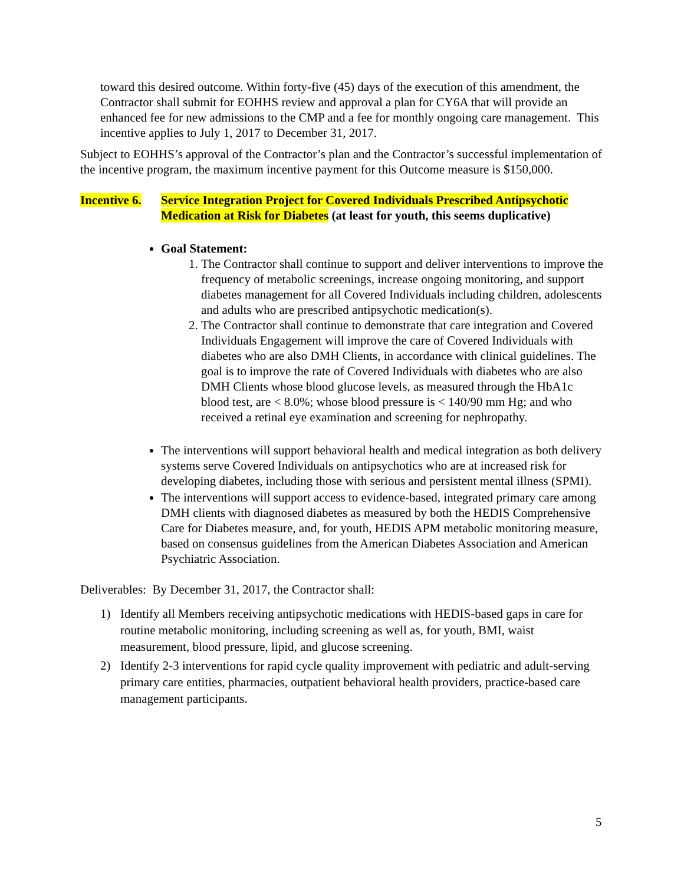toward this desired outcome. Within forty-five (45) days of the execution of this amendment, the Contractor shall submit for EOHHS review and approval a plan for CY6A that will provide an enhanced fee for new admissions to the CMP and a fee for monthly ongoing care management. This incentive applies to July 1, 2017 to December 31, 2017.
Subject to EOHHS’s approval of the Contractor’s plan and the Contractor’s successful implementation of the incentive program, the maximum incentive payment for this Outcome measure is $150,000.
Incentive 6.
Service Integration Project for Covered Individuals Prescribed Antipsychotic Medication at Risk for Diabetes (at least for youth, this seems duplicative)
Goal Statement:
1. The Contractor shall continue to support and deliver interventions to improve the frequency of metabolic screenings, increase ongoing monitoring, and support diabetes management for all Covered Individuals including children, adolescents and adults who are prescribed antipsychotic medication(s).
2. The Contractor shall continue to demonstrate that care integration and Covered Individuals Engagement will improve the care of Covered Individuals with diabetes who are also DMH Clients, in accordance with clinical guidelines. The goal is to improve the rate of Covered Individuals with diabetes who are also DMH Clients whose blood glucose levels, as measured through the HbA1c blood test, are < 8.0%; whose blood pressure is < 140/90 mm Hg; and who received a retinal eye examination and screening for nephropathy.
The interventions will support behavioral health and medical integration as both delivery systems serve Covered Individuals on antipsychotics who are at increased risk for developing diabetes, including those with serious and persistent mental illness (SPMI).
The interventions will support access to evidence-based, integrated primary care among DMH clients with diagnosed diabetes as measured by both the HEDIS Comprehensive Care for Diabetes measure, and, for youth, HEDIS APM metabolic monitoring measure, based on consensus guidelines from the American Diabetes Association and American Psychiatric Association.
Deliverables: By December 31, 2017, the Contractor shall:
1) Identify all Members receiving antipsychotic medications with HEDIS-based gaps in care for routine metabolic monitoring, including screening as well as, for youth, BMI, waist measurement, blood pressure, lipid, and glucose screening.
2) Identify 2-3 interventions for rapid cycle quality improvement with pediatric and adult-serving primary care entities, pharmacies, outpatient behavioral health providers, practice-based care management participants.
5